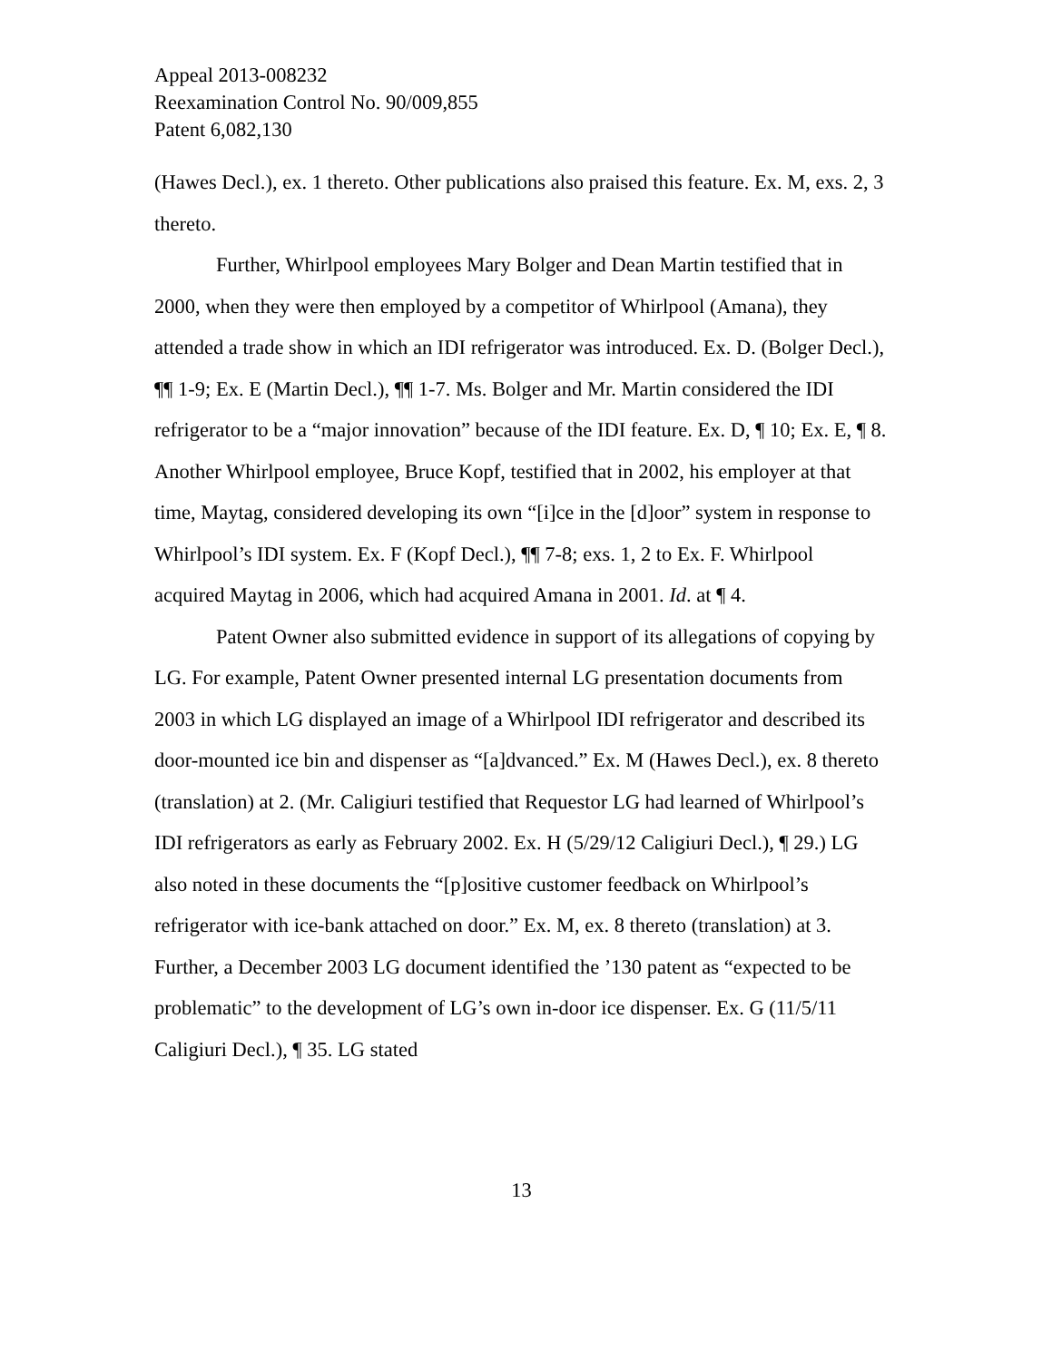Appeal 2013-008232
Reexamination Control No. 90/009,855
Patent 6,082,130
(Hawes Decl.), ex. 1 thereto. Other publications also praised this feature. Ex. M, exs. 2, 3 thereto.
Further, Whirlpool employees Mary Bolger and Dean Martin testified that in 2000, when they were then employed by a competitor of Whirlpool (Amana), they attended a trade show in which an IDI refrigerator was introduced. Ex. D. (Bolger Decl.), ¶¶ 1-9; Ex. E (Martin Decl.), ¶¶ 1-7. Ms. Bolger and Mr. Martin considered the IDI refrigerator to be a “major innovation” because of the IDI feature. Ex. D, ¶ 10; Ex. E, ¶ 8. Another Whirlpool employee, Bruce Kopf, testified that in 2002, his employer at that time, Maytag, considered developing its own “[i]ce in the [d]oor” system in response to Whirlpool’s IDI system. Ex. F (Kopf Decl.), ¶¶ 7-8; exs. 1, 2 to Ex. F. Whirlpool acquired Maytag in 2006, which had acquired Amana in 2001. Id. at ¶ 4.
Patent Owner also submitted evidence in support of its allegations of copying by LG. For example, Patent Owner presented internal LG presentation documents from 2003 in which LG displayed an image of a Whirlpool IDI refrigerator and described its door-mounted ice bin and dispenser as “[a]dvanced.” Ex. M (Hawes Decl.), ex. 8 thereto (translation) at 2. (Mr. Caligiuri testified that Requestor LG had learned of Whirlpool’s IDI refrigerators as early as February 2002. Ex. H (5/29/12 Caligiuri Decl.), ¶ 29.) LG also noted in these documents the “[p]ositive customer feedback on Whirlpool’s refrigerator with ice-bank attached on door.” Ex. M, ex. 8 thereto (translation) at 3. Further, a December 2003 LG document identified the ’130 patent as “expected to be problematic” to the development of LG’s own in-door ice dispenser. Ex. G (11/5/11 Caligiuri Decl.), ¶ 35. LG stated
13